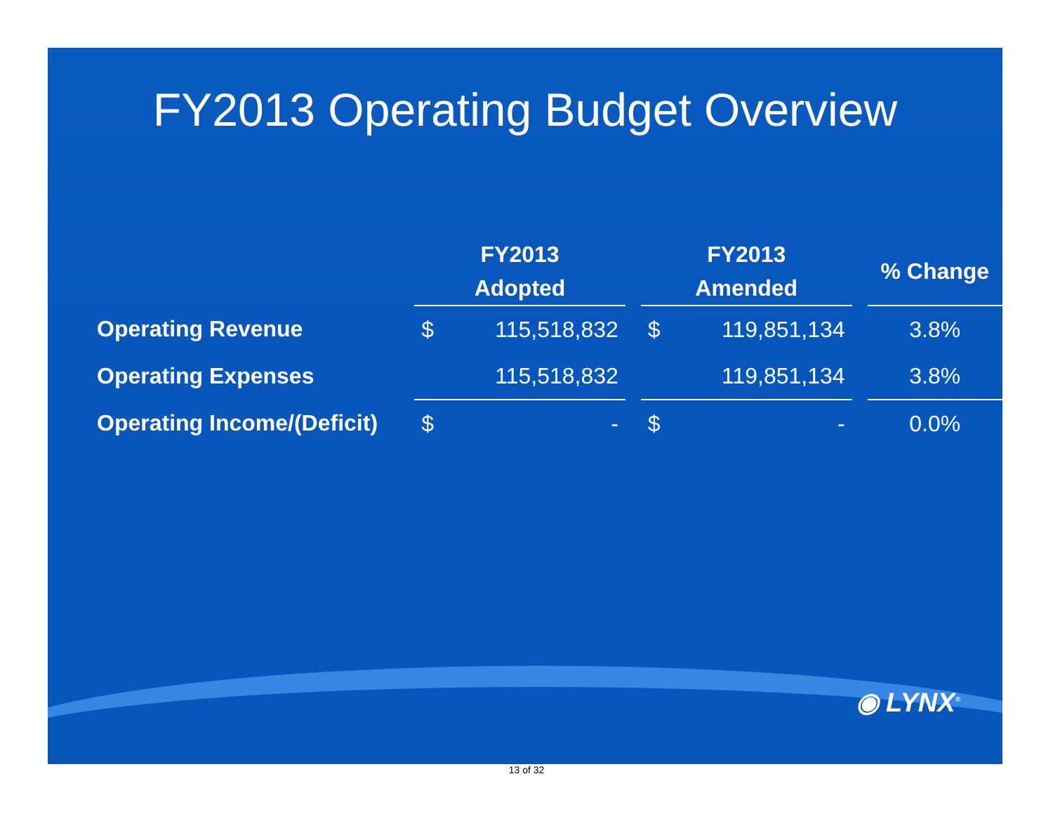FY2013 Operating Budget Overview
| | FY2013 Adopted | | | FY2013 Amended | | | % Change |
| --- | --- | --- | --- | --- | --- | --- | --- |
| Operating Revenue | $ | 115,518,832 | | $ | 119,851,134 | | 3.8% |
| Operating Expenses | | 115,518,832 | | | 119,851,134 | | 3.8% |
| Operating Income/(Deficit) | $ | - | | $ | - | | 0.0% |
◉ LYNX<sup>®</sup>
13 of 32